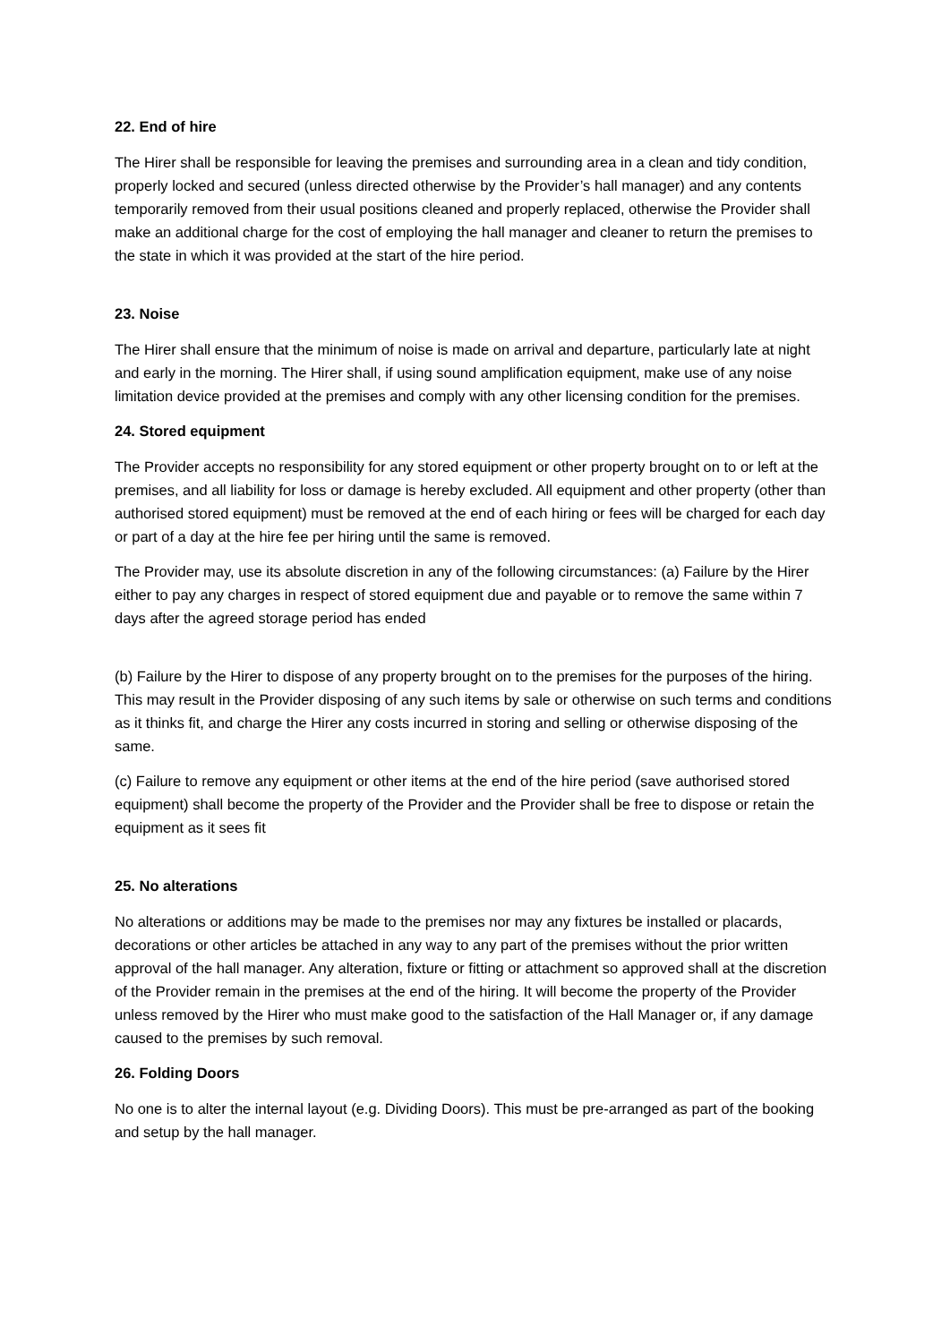22. End of hire
The Hirer shall be responsible for leaving the premises and surrounding area in a clean and tidy condition, properly locked and secured (unless directed otherwise by the Provider’s hall manager) and any contents temporarily removed from their usual positions cleaned and properly replaced, otherwise the Provider shall make an additional charge for the cost of employing the hall manager and cleaner to return the premises to the state in which it was provided at the start of the hire period.
23. Noise
The Hirer shall ensure that the minimum of noise is made on arrival and departure, particularly late at night and early in the morning. The Hirer shall, if using sound amplification equipment, make use of any noise limitation device provided at the premises and comply with any other licensing condition for the premises.
24. Stored equipment
The Provider accepts no responsibility for any stored equipment or other property brought on to or left at the premises, and all liability for loss or damage is hereby excluded. All equipment and other property (other than authorised stored equipment) must be removed at the end of each hiring or fees will be charged for each day or part of a day at the hire fee per hiring until the same is removed.
The Provider may, use its absolute discretion in any of the following circumstances: (a) Failure by the Hirer either to pay any charges in respect of stored equipment due and payable or to remove the same within 7 days after the agreed storage period has ended
(b) Failure by the Hirer to dispose of any property brought on to the premises for the purposes of the hiring. This may result in the Provider disposing of any such items by sale or otherwise on such terms and conditions as it thinks fit, and charge the Hirer any costs incurred in storing and selling or otherwise disposing of the same.
(c) Failure to remove any equipment or other items at the end of the hire period (save authorised stored equipment) shall become the property of the Provider and the Provider shall be free to dispose or retain the equipment as it sees fit
25. No alterations
No alterations or additions may be made to the premises nor may any fixtures be installed or placards, decorations or other articles be attached in any way to any part of the premises without the prior written approval of the hall manager. Any alteration, fixture or fitting or attachment so approved shall at the discretion of the Provider remain in the premises at the end of the hiring. It will become the property of the Provider unless removed by the Hirer who must make good to the satisfaction of the Hall Manager or, if any damage caused to the premises by such removal.
26. Folding Doors
No one is to alter the internal layout (e.g. Dividing Doors). This must be pre-arranged as part of the booking and setup by the hall manager.